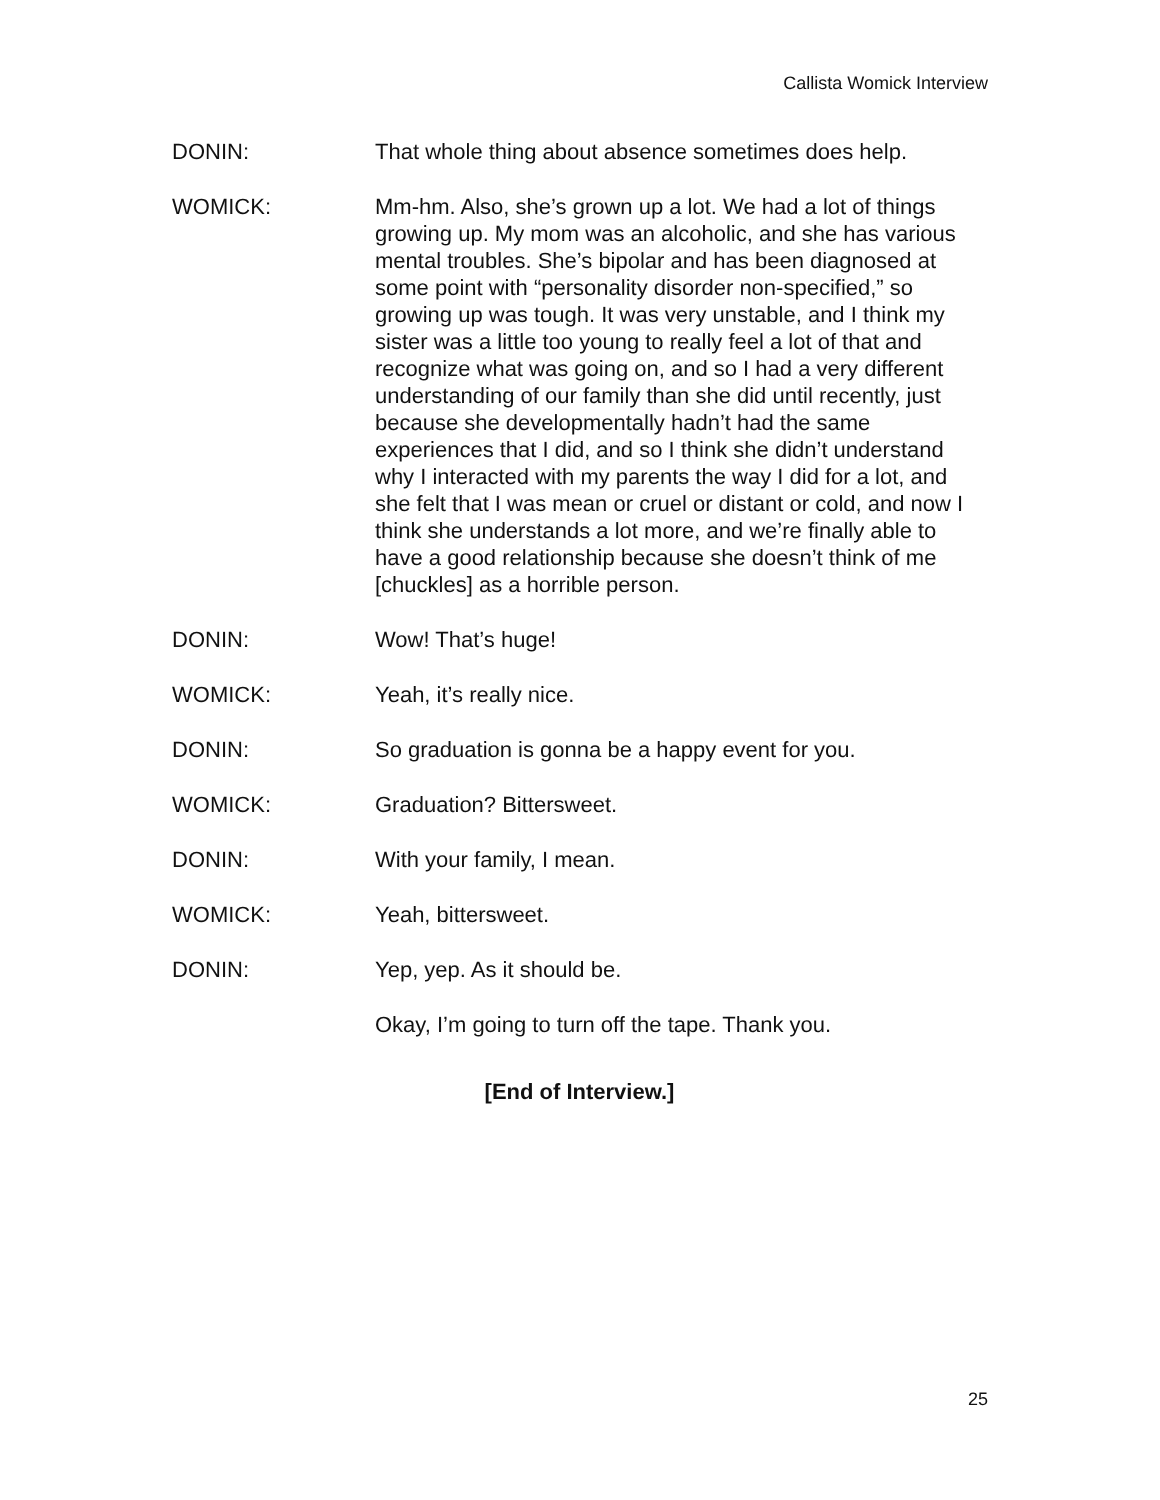Callista Womick Interview
DONIN: That whole thing about absence sometimes does help.
WOMICK: Mm-hm. Also, she’s grown up a lot. We had a lot of things growing up. My mom was an alcoholic, and she has various mental troubles. She’s bipolar and has been diagnosed at some point with “personality disorder non-specified,” so growing up was tough. It was very unstable, and I think my sister was a little too young to really feel a lot of that and recognize what was going on, and so I had a very different understanding of our family than she did until recently, just because she developmentally hadn’t had the same experiences that I did, and so I think she didn’t understand why I interacted with my parents the way I did for a lot, and she felt that I was mean or cruel or distant or cold, and now I think she understands a lot more, and we’re finally able to have a good relationship because she doesn’t think of me [chuckles] as a horrible person.
DONIN: Wow! That’s huge!
WOMICK: Yeah, it’s really nice.
DONIN: So graduation is gonna be a happy event for you.
WOMICK: Graduation? Bittersweet.
DONIN: With your family, I mean.
WOMICK: Yeah, bittersweet.
DONIN: Yep, yep. As it should be.
Okay, I’m going to turn off the tape. Thank you.
[End of Interview.]
25